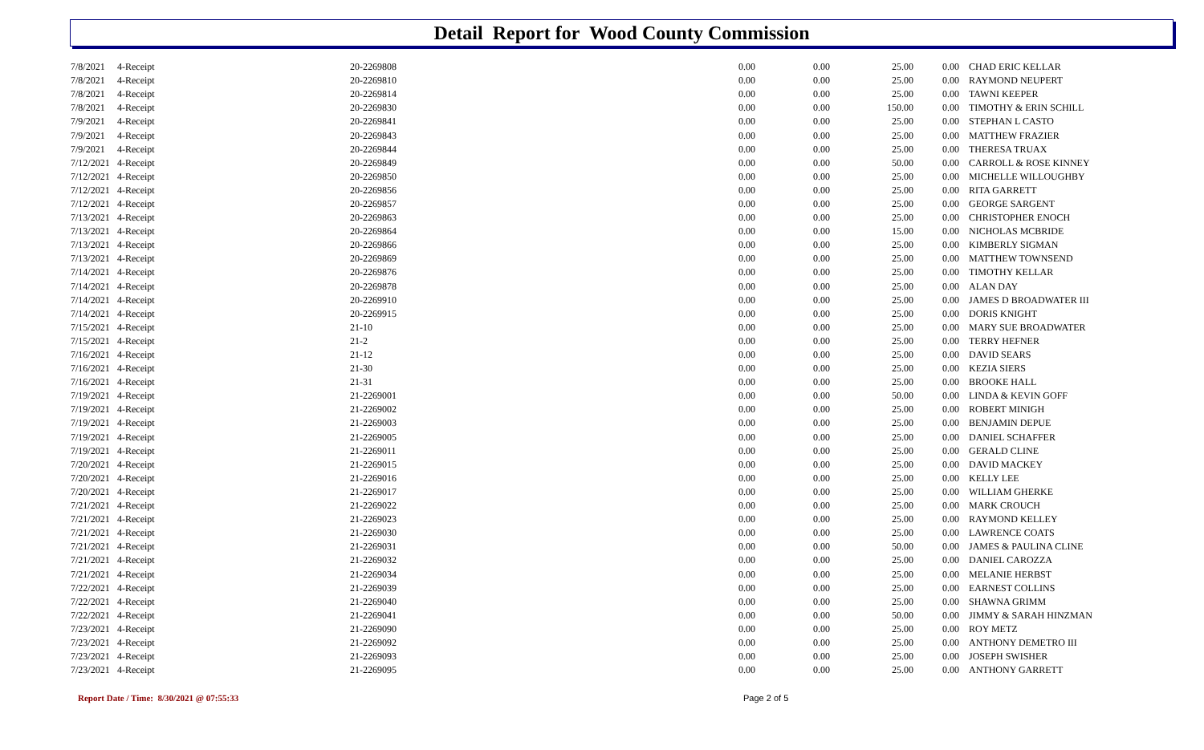Detail Report for Wood County Commission
| 7/8/2021 | 4-Receipt | 20-2269808 | 0.00 | 0.00 | 25.00 | 0.00 | CHAD ERIC KELLAR |
| 7/8/2021 | 4-Receipt | 20-2269810 | 0.00 | 0.00 | 25.00 | 0.00 | RAYMOND NEUPERT |
| 7/8/2021 | 4-Receipt | 20-2269814 | 0.00 | 0.00 | 25.00 | 0.00 | TAWNI KEEPER |
| 7/8/2021 | 4-Receipt | 20-2269830 | 0.00 | 0.00 | 150.00 | 0.00 | TIMOTHY & ERIN SCHILL |
| 7/9/2021 | 4-Receipt | 20-2269841 | 0.00 | 0.00 | 25.00 | 0.00 | STEPHAN L CASTO |
| 7/9/2021 | 4-Receipt | 20-2269843 | 0.00 | 0.00 | 25.00 | 0.00 | MATTHEW FRAZIER |
| 7/9/2021 | 4-Receipt | 20-2269844 | 0.00 | 0.00 | 25.00 | 0.00 | THERESA TRUAX |
| 7/12/2021 | 4-Receipt | 20-2269849 | 0.00 | 0.00 | 50.00 | 0.00 | CARROLL & ROSE KINNEY |
| 7/12/2021 | 4-Receipt | 20-2269850 | 0.00 | 0.00 | 25.00 | 0.00 | MICHELLE WILLOUGHBY |
| 7/12/2021 | 4-Receipt | 20-2269856 | 0.00 | 0.00 | 25.00 | 0.00 | RITA GARRETT |
| 7/12/2021 | 4-Receipt | 20-2269857 | 0.00 | 0.00 | 25.00 | 0.00 | GEORGE SARGENT |
| 7/13/2021 | 4-Receipt | 20-2269863 | 0.00 | 0.00 | 25.00 | 0.00 | CHRISTOPHER ENOCH |
| 7/13/2021 | 4-Receipt | 20-2269864 | 0.00 | 0.00 | 15.00 | 0.00 | NICHOLAS MCBRIDE |
| 7/13/2021 | 4-Receipt | 20-2269866 | 0.00 | 0.00 | 25.00 | 0.00 | KIMBERLY SIGMAN |
| 7/13/2021 | 4-Receipt | 20-2269869 | 0.00 | 0.00 | 25.00 | 0.00 | MATTHEW TOWNSEND |
| 7/14/2021 | 4-Receipt | 20-2269876 | 0.00 | 0.00 | 25.00 | 0.00 | TIMOTHY KELLAR |
| 7/14/2021 | 4-Receipt | 20-2269878 | 0.00 | 0.00 | 25.00 | 0.00 | ALAN DAY |
| 7/14/2021 | 4-Receipt | 20-2269910 | 0.00 | 0.00 | 25.00 | 0.00 | JAMES D BROADWATER III |
| 7/14/2021 | 4-Receipt | 20-2269915 | 0.00 | 0.00 | 25.00 | 0.00 | DORIS KNIGHT |
| 7/15/2021 | 4-Receipt | 21-10 | 0.00 | 0.00 | 25.00 | 0.00 | MARY SUE BROADWATER |
| 7/15/2021 | 4-Receipt | 21-2 | 0.00 | 0.00 | 25.00 | 0.00 | TERRY HEFNER |
| 7/16/2021 | 4-Receipt | 21-12 | 0.00 | 0.00 | 25.00 | 0.00 | DAVID SEARS |
| 7/16/2021 | 4-Receipt | 21-30 | 0.00 | 0.00 | 25.00 | 0.00 | KEZIA SIERS |
| 7/16/2021 | 4-Receipt | 21-31 | 0.00 | 0.00 | 25.00 | 0.00 | BROOKE HALL |
| 7/19/2021 | 4-Receipt | 21-2269001 | 0.00 | 0.00 | 50.00 | 0.00 | LINDA & KEVIN GOFF |
| 7/19/2021 | 4-Receipt | 21-2269002 | 0.00 | 0.00 | 25.00 | 0.00 | ROBERT MINIGH |
| 7/19/2021 | 4-Receipt | 21-2269003 | 0.00 | 0.00 | 25.00 | 0.00 | BENJAMIN DEPUE |
| 7/19/2021 | 4-Receipt | 21-2269005 | 0.00 | 0.00 | 25.00 | 0.00 | DANIEL SCHAFFER |
| 7/19/2021 | 4-Receipt | 21-2269011 | 0.00 | 0.00 | 25.00 | 0.00 | GERALD CLINE |
| 7/20/2021 | 4-Receipt | 21-2269015 | 0.00 | 0.00 | 25.00 | 0.00 | DAVID MACKEY |
| 7/20/2021 | 4-Receipt | 21-2269016 | 0.00 | 0.00 | 25.00 | 0.00 | KELLY LEE |
| 7/20/2021 | 4-Receipt | 21-2269017 | 0.00 | 0.00 | 25.00 | 0.00 | WILLIAM GHERKE |
| 7/21/2021 | 4-Receipt | 21-2269022 | 0.00 | 0.00 | 25.00 | 0.00 | MARK CROUCH |
| 7/21/2021 | 4-Receipt | 21-2269023 | 0.00 | 0.00 | 25.00 | 0.00 | RAYMOND KELLEY |
| 7/21/2021 | 4-Receipt | 21-2269030 | 0.00 | 0.00 | 25.00 | 0.00 | LAWRENCE COATS |
| 7/21/2021 | 4-Receipt | 21-2269031 | 0.00 | 0.00 | 50.00 | 0.00 | JAMES & PAULINA CLINE |
| 7/21/2021 | 4-Receipt | 21-2269032 | 0.00 | 0.00 | 25.00 | 0.00 | DANIEL CAROZZA |
| 7/21/2021 | 4-Receipt | 21-2269034 | 0.00 | 0.00 | 25.00 | 0.00 | MELANIE HERBST |
| 7/22/2021 | 4-Receipt | 21-2269039 | 0.00 | 0.00 | 25.00 | 0.00 | EARNEST COLLINS |
| 7/22/2021 | 4-Receipt | 21-2269040 | 0.00 | 0.00 | 25.00 | 0.00 | SHAWNA GRIMM |
| 7/22/2021 | 4-Receipt | 21-2269041 | 0.00 | 0.00 | 50.00 | 0.00 | JIMMY & SARAH HINZMAN |
| 7/23/2021 | 4-Receipt | 21-2269090 | 0.00 | 0.00 | 25.00 | 0.00 | ROY METZ |
| 7/23/2021 | 4-Receipt | 21-2269092 | 0.00 | 0.00 | 25.00 | 0.00 | ANTHONY DEMETRO III |
| 7/23/2021 | 4-Receipt | 21-2269093 | 0.00 | 0.00 | 25.00 | 0.00 | JOSEPH SWISHER |
| 7/23/2021 | 4-Receipt | 21-2269095 | 0.00 | 0.00 | 25.00 | 0.00 | ANTHONY GARRETT |
Report Date / Time: 8/30/2021 @ 07:55:33 Page 2 of 5